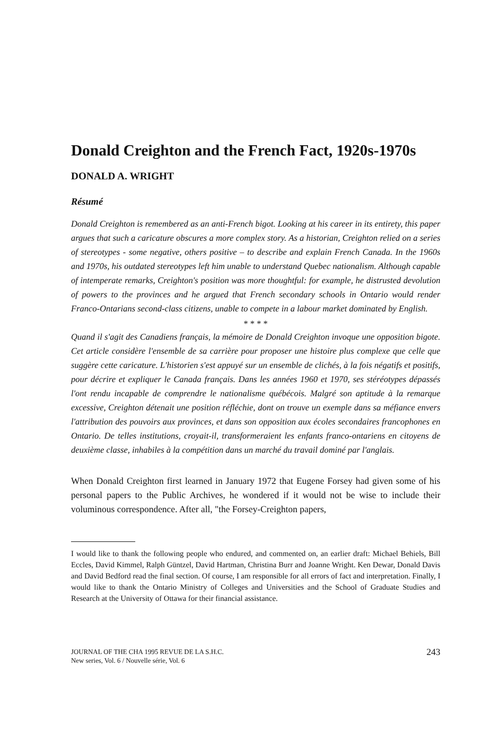Donald Creighton and the French Fact, 1920s-1970s
DONALD A. WRIGHT
Résumé
Donald Creighton is remembered as an anti-French bigot. Looking at his career in its entirety, this paper argues that such a caricature obscures a more complex story. As a historian, Creighton relied on a series of stereotypes - some negative, others positive – to describe and explain French Canada. In the 1960s and 1970s, his outdated stereotypes left him unable to understand Quebec nationalism. Although capable of intemperate remarks, Creighton's position was more thoughtful: for example, he distrusted devolution of powers to the provinces and he argued that French secondary schools in Ontario would render Franco-Ontarians second-class citizens, unable to compete in a labour market dominated by English.
* * * *
Quand il s'agit des Canadiens français, la mémoire de Donald Creighton invoque une opposition bigote. Cet article considère l'ensemble de sa carrière pour proposer une histoire plus complexe que celle que suggère cette caricature. L'historien s'est appuyé sur un ensemble de clichés, à la fois négatifs et positifs, pour décrire et expliquer le Canada français. Dans les années 1960 et 1970, ses stéréotypes dépassés l'ont rendu incapable de comprendre le nationalisme québécois. Malgré son aptitude à la remarque excessive, Creighton détenait une position réfléchie, dont on trouve un exemple dans sa méfiance envers l'attribution des pouvoirs aux provinces, et dans son opposition aux écoles secondaires francophones en Ontario. De telles institutions, croyait-il, transformeraient les enfants franco-ontariens en citoyens de deuxième classe, inhabiles à la compétition dans un marché du travail dominé par l'anglais.
When Donald Creighton first learned in January 1972 that Eugene Forsey had given some of his personal papers to the Public Archives, he wondered if it would not be wise to include their voluminous correspondence. After all, "the Forsey-Creighton papers,
I would like to thank the following people who endured, and commented on, an earlier draft: Michael Behiels, Bill Eccles, David Kimmel, Ralph Güntzel, David Hartman, Christina Burr and Joanne Wright. Ken Dewar, Donald Davis and David Bedford read the final section. Of course, I am responsible for all errors of fact and interpretation. Finally, I would like to thank the Ontario Ministry of Colleges and Universities and the School of Graduate Studies and Research at the University of Ottawa for their financial assistance.
JOURNAL OF THE CHA 1995 REVUE DE LA S.H.C.
New series, Vol. 6 / Nouvelle série, Vol. 6
243